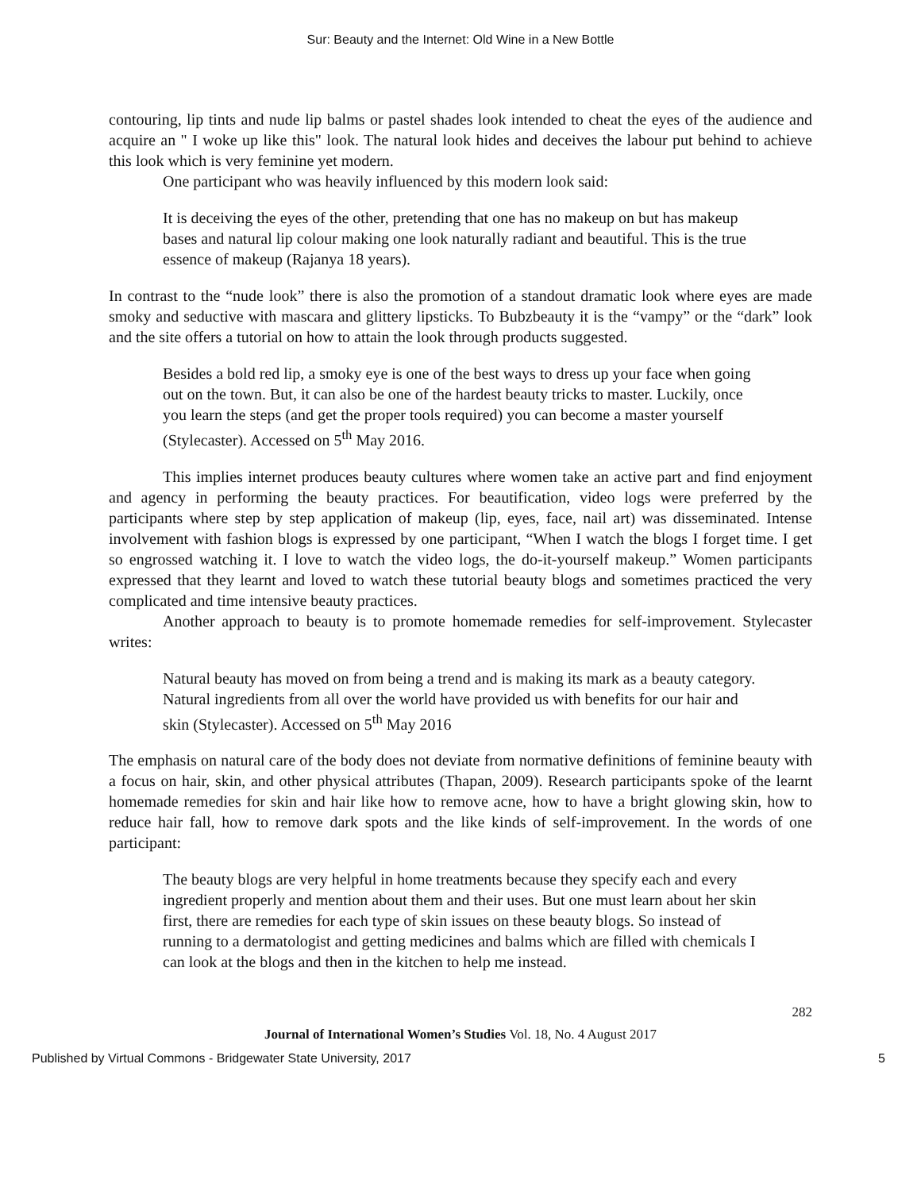Sur: Beauty and the Internet: Old Wine in a New Bottle
contouring, lip tints and nude lip balms or pastel shades look intended to cheat the eyes of the audience and acquire an " I woke up like this" look. The natural look hides and deceives the labour put behind to achieve this look which is very feminine yet modern.
One participant who was heavily influenced by this modern look said:
It is deceiving the eyes of the other, pretending that one has no makeup on but has makeup bases and natural lip colour making one look naturally radiant and beautiful. This is the true essence of makeup (Rajanya 18 years).
In contrast to the “nude look” there is also the promotion of a standout dramatic look where eyes are made smoky and seductive with mascara and glittery lipsticks. To Bubzbeauty it is the “vampy” or the “dark” look and the site offers a tutorial on how to attain the look through products suggested.
Besides a bold red lip, a smoky eye is one of the best ways to dress up your face when going out on the town. But, it can also be one of the hardest beauty tricks to master. Luckily, once you learn the steps (and get the proper tools required) you can become a master yourself (Stylecaster). Accessed on 5<sup>th</sup> May 2016.
This implies internet produces beauty cultures where women take an active part and find enjoyment and agency in performing the beauty practices. For beautification, video logs were preferred by the participants where step by step application of makeup (lip, eyes, face, nail art) was disseminated. Intense involvement with fashion blogs is expressed by one participant, “When I watch the blogs I forget time. I get so engrossed watching it. I love to watch the video logs, the do-it-yourself makeup.” Women participants expressed that they learnt and loved to watch these tutorial beauty blogs and sometimes practiced the very complicated and time intensive beauty practices.
Another approach to beauty is to promote homemade remedies for self-improvement. Stylecaster writes:
Natural beauty has moved on from being a trend and is making its mark as a beauty category. Natural ingredients from all over the world have provided us with benefits for our hair and skin (Stylecaster). Accessed on 5<sup>th</sup> May 2016
The emphasis on natural care of the body does not deviate from normative definitions of feminine beauty with a focus on hair, skin, and other physical attributes (Thapan, 2009). Research participants spoke of the learnt homemade remedies for skin and hair like how to remove acne, how to have a bright glowing skin, how to reduce hair fall, how to remove dark spots and the like kinds of self-improvement. In the words of one participant:
The beauty blogs are very helpful in home treatments because they specify each and every ingredient properly and mention about them and their uses. But one must learn about her skin first, there are remedies for each type of skin issues on these beauty blogs. So instead of running to a dermatologist and getting medicines and balms which are filled with chemicals I can look at the blogs and then in the kitchen to help me instead.
282
Journal of International Women’s Studies Vol. 18, No. 4 August 2017
Published by Virtual Commons - Bridgewater State University, 2017 5